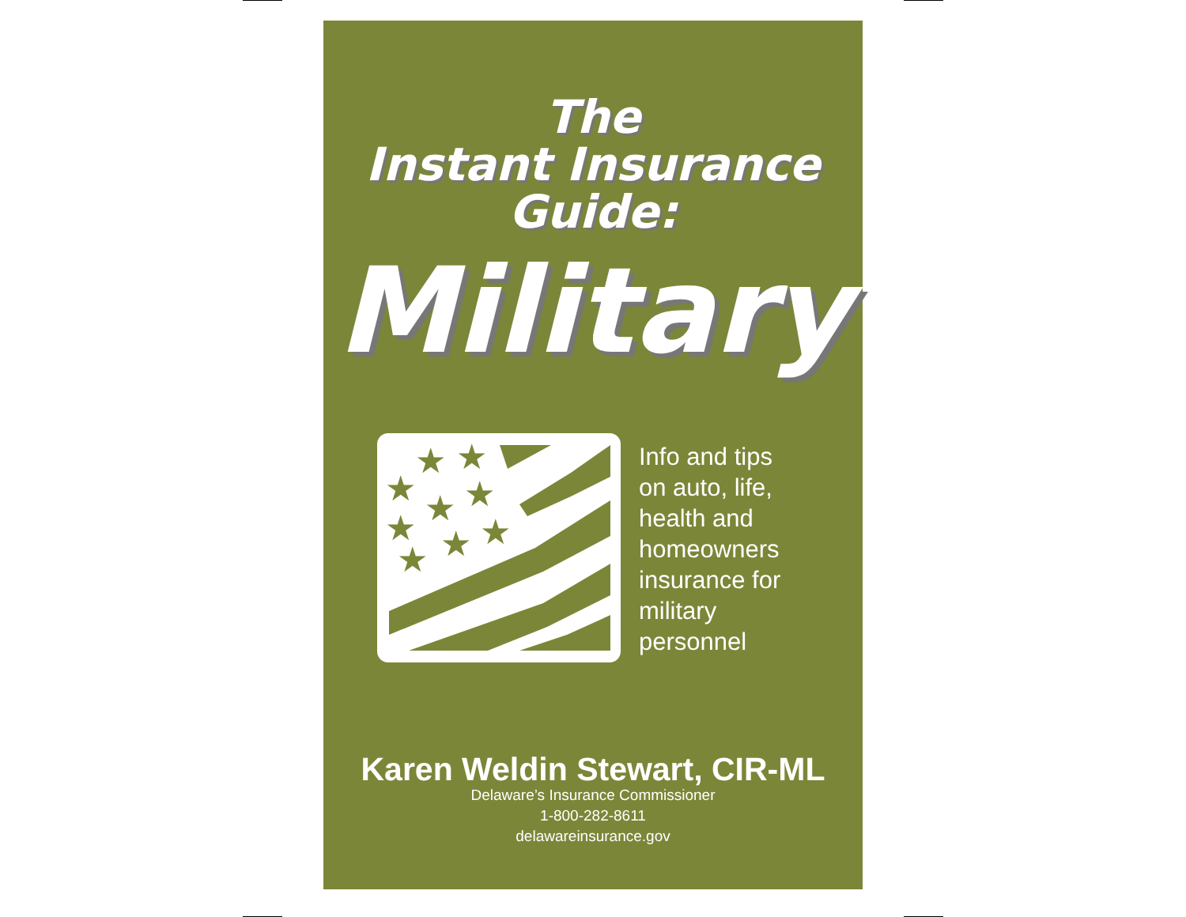The
Instant Insurance
Guide:
Military
★
★
★
★
★
★
★
★
★
Info and tips
on auto, life,
health and
homeowners
insurance for
military
personnel
Karen Weldin Stewart, CIR-ML
Delaware’s Insurance Commissioner
1-800-282-8611
delawareinsurance.gov